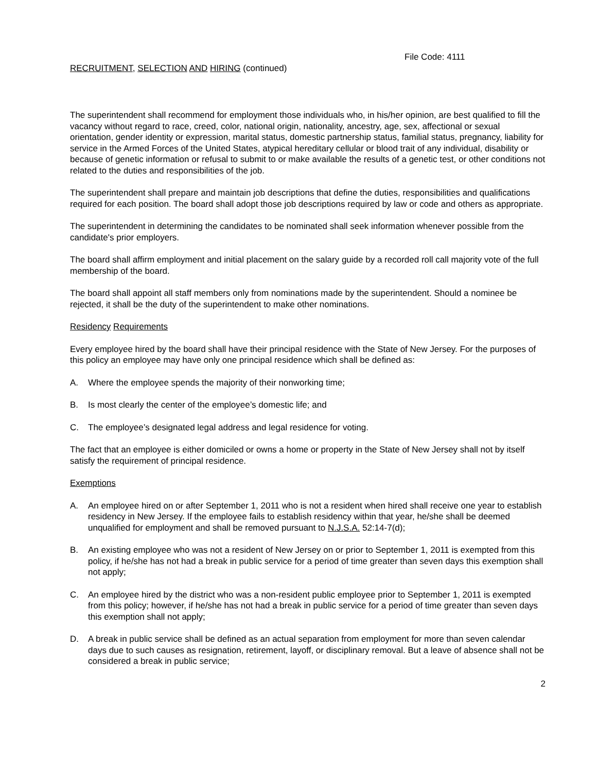File Code: 4111
RECRUITMENT, SELECTION AND HIRING (continued)
The superintendent shall recommend for employment those individuals who, in his/her opinion, are best qualified to fill the vacancy without regard to race, creed, color, national origin, nationality, ancestry, age, sex, affectional or sexual orientation, gender identity or expression, marital status, domestic partnership status, familial status, pregnancy, liability for service in the Armed Forces of the United States, atypical hereditary cellular or blood trait of any individual, disability or because of genetic information or refusal to submit to or make available the results of a genetic test, or other conditions not related to the duties and responsibilities of the job.
The superintendent shall prepare and maintain job descriptions that define the duties, responsibilities and qualifications required for each position. The board shall adopt those job descriptions required by law or code and others as appropriate.
The superintendent in determining the candidates to be nominated shall seek information whenever possible from the candidate's prior employers.
The board shall affirm employment and initial placement on the salary guide by a recorded roll call majority vote of the full membership of the board.
The board shall appoint all staff members only from nominations made by the superintendent. Should a nominee be rejected, it shall be the duty of the superintendent to make other nominations.
Residency Requirements
Every employee hired by the board shall have their principal residence with the State of New Jersey. For the purposes of this policy an employee may have only one principal residence which shall be defined as:
A. Where the employee spends the majority of their nonworking time;
B. Is most clearly the center of the employee’s domestic life; and
C. The employee’s designated legal address and legal residence for voting.
The fact that an employee is either domiciled or owns a home or property in the State of New Jersey shall not by itself satisfy the requirement of principal residence.
Exemptions
A. An employee hired on or after September 1, 2011 who is not a resident when hired shall receive one year to establish residency in New Jersey. If the employee fails to establish residency within that year, he/she shall be deemed unqualified for employment and shall be removed pursuant to N.J.S.A. 52:14-7(d);
B. An existing employee who was not a resident of New Jersey on or prior to September 1, 2011 is exempted from this policy, if he/she has not had a break in public service for a period of time greater than seven days this exemption shall not apply;
C. An employee hired by the district who was a non-resident public employee prior to September 1, 2011 is exempted from this policy; however, if he/she has not had a break in public service for a period of time greater than seven days this exemption shall not apply;
D. A break in public service shall be defined as an actual separation from employment for more than seven calendar days due to such causes as resignation, retirement, layoff, or disciplinary removal. But a leave of absence shall not be considered a break in public service;
2